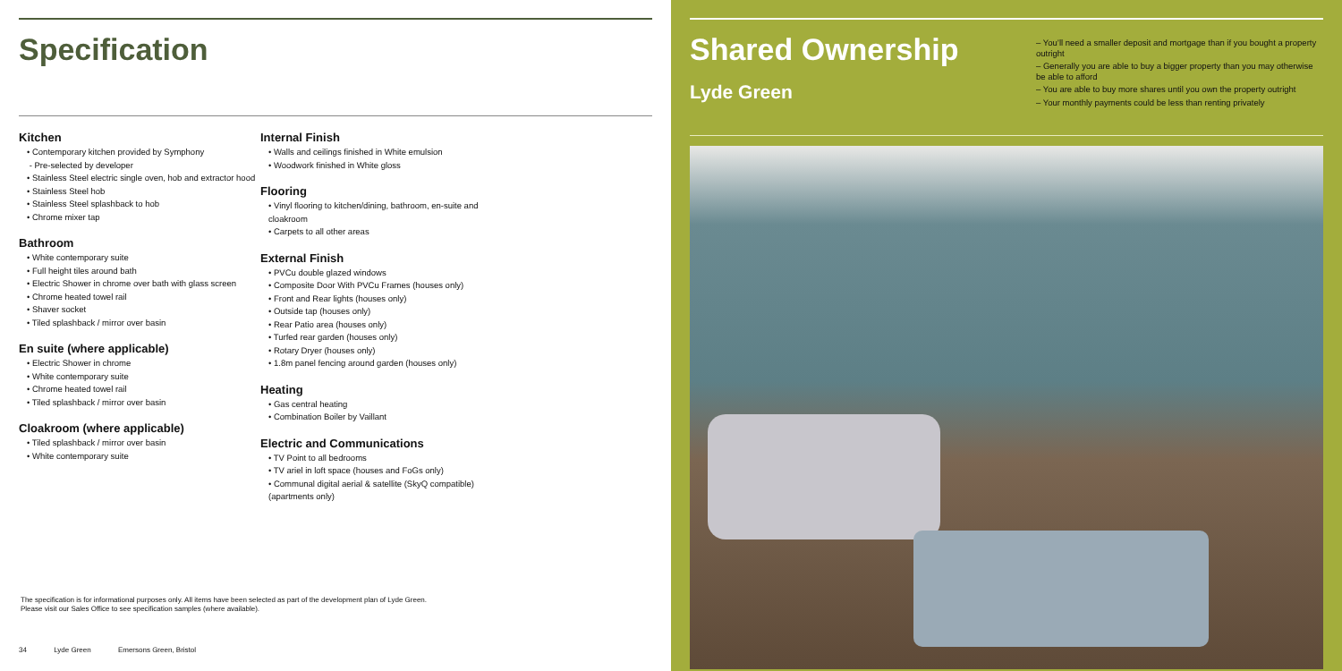Specification
Kitchen
• Contemporary kitchen provided by Symphony
- Pre-selected by developer
• Stainless Steel electric single oven, hob and extractor hood
• Stainless Steel hob
• Stainless Steel splashback to hob
• Chrome mixer tap
Bathroom
• White contemporary suite
• Full height tiles around bath
• Electric Shower in chrome over bath with glass screen
• Chrome heated towel rail
• Shaver socket
• Tiled splashback / mirror over basin
En suite (where applicable)
• Electric Shower in chrome
• White contemporary suite
• Chrome heated towel rail
• Tiled splashback / mirror over basin
Cloakroom (where applicable)
• Tiled splashback / mirror over basin
• White contemporary suite
Internal Finish
• Walls and ceilings finished in White emulsion
• Woodwork finished in White gloss
Flooring
• Vinyl flooring to kitchen/dining, bathroom, en-suite and cloakroom
• Carpets to all other areas
External Finish
• PVCu double glazed windows
• Composite Door With PVCu Frames (houses only)
• Front and Rear lights (houses only)
• Outside tap (houses only)
• Rear Patio area (houses only)
• Turfed rear garden (houses only)
• Rotary Dryer (houses only)
• 1.8m panel fencing around garden (houses only)
Heating
• Gas central heating
• Combination Boiler by Vaillant
Electric and Communications
• TV Point to all bedrooms
• TV ariel in loft space (houses and FoGs only)
• Communal digital aerial & satellite (SkyQ compatible) (apartments only)
The specification is for informational purposes only. All items have been selected as part of the development plan of Lyde Green.
Please visit our Sales Office to see specification samples (where available).
34 Lyde Green Emersons Green, Bristol
Shared Ownership
Lyde Green
– You’ll need a smaller deposit and mortgage than if you bought a property outright
– Generally you are able to buy a bigger property than you may otherwise be able to afford
– You are able to buy more shares until you own the property outright
– Your monthly payments could be less than renting privately